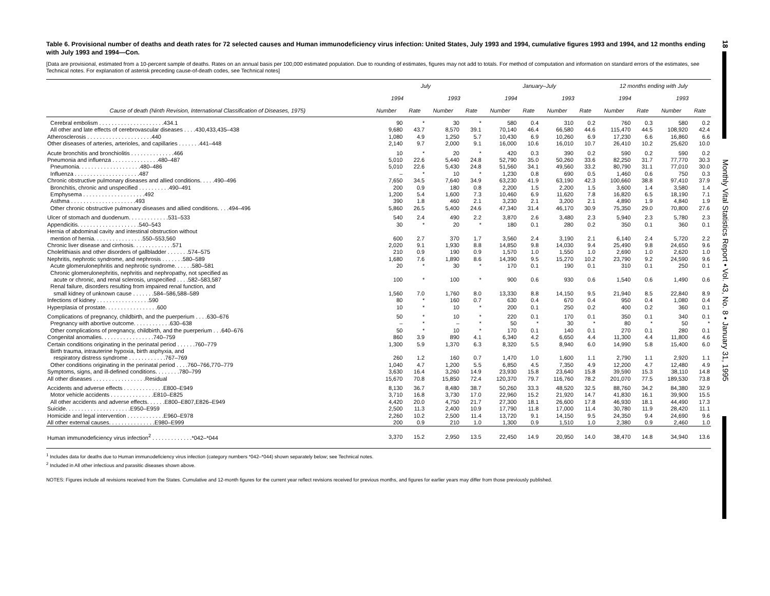Table 6. Provisional number of deaths and death rates for 72 selected causes and Human immunodeficiency virus infection: United States, July 1993 and 1994, cumulative figures 1993 and 1994, and 12 months ending with July 1993 and 1994—Con.
[Data are provisional, estimated from a 10-percent sample of deaths. Rates on an annual basis per 100,000 estimated population. Due to rounding of estimates, figures may not add to totals. For method of computation and information on standard errors of the estimates, see Technical notes. For explanation of asterisk preceding cause-of-death codes, see Technical notes]
| | July | | | | January–July | | | | 12 months ending with July | | | |
| --- | --- | --- | --- | --- | --- | --- | --- | --- | --- | --- | --- | --- |
| | 1994 | | 1993 | | 1994 | | 1993 | | 1994 | | 1993 | |
| Cause of death (Ninth Revision, International Classification of Diseases, 1975) | Number | Rate | Number | Rate | Number | Rate | Number | Rate | Number | Rate | Number | Rate |
| Cerebral embolism . . . . . . . . . . . . . . . . . . . . .434.1 | 90 | * | 30 | * | 580 | 0.4 | 310 | 0.2 | 760 | 0.3 | 580 | 0.2 |
| All other and late effects of cerebrovascular diseases . . . .430,433,435–438 | 9,680 | 43.7 | 8,570 | 39.1 | 70,140 | 46.4 | 66,580 | 44.6 | 115,470 | 44.5 | 108,920 | 42.4 |
| Atherosclerosis . . . . . . . . . . . . . . . . . . . . .440 | 1,080 | 4.9 | 1,250 | 5.7 | 10,430 | 6.9 | 10,260 | 6.9 | 17,230 | 6.6 | 16,860 | 6.6 |
| Other diseases of arteries, arterioles, and capillaries . . . . . . .441–448 | 2,140 | 9.7 | 2,000 | 9.1 | 16,000 | 10.6 | 16,010 | 10.7 | 26,410 | 10.2 | 25,620 | 10.0 |
| Acute bronchitis and bronchiolitis . . . . . . . . . . . . . .466 | 10 | * | 20 | * | 420 | 0.3 | 390 | 0.2 | 590 | 0.2 | 590 | 0.2 |
| Pneumonia and influenza . . . . . . . . . . . . . . .480–487 | 5,010 | 22.6 | 5,440 | 24.8 | 52,790 | 35.0 | 50,260 | 33.6 | 82,250 | 31.7 | 77,770 | 30.3 |
| Pneumonia. . . . . . . . . . . . . . . . . . . .480–486 | 5,010 | 22.6 | 5,430 | 24.8 | 51,560 | 34.1 | 49,560 | 33.2 | 80,790 | 31.1 | 77,010 | 30.0 |
| Influenza . . . . . . . . . . . . . . . . . . . . .487 | – | * | 10 | * | 1,230 | 0.8 | 690 | 0.5 | 1,460 | 0.6 | 750 | 0.3 |
| Chronic obstructive pulmonary diseases and allied conditions. . . . .490–496 | 7,650 | 34.5 | 7,640 | 34.9 | 63,230 | 41.9 | 63,190 | 42.3 | 100,660 | 38.8 | 97,410 | 37.9 |
| Bronchitis, chronic and unspecified . . . . . . . . . .490–491 | 200 | 0.9 | 180 | 0.8 | 2,200 | 1.5 | 2,200 | 1.5 | 3,600 | 1.4 | 3,580 | 1.4 |
| Emphysema . . . . . . . . . . . . . . . . . . . .492 | 1,200 | 5.4 | 1,600 | 7.3 | 10,460 | 6.9 | 11,620 | 7.8 | 16,820 | 6.5 | 18,190 | 7.1 |
| Asthma . . . . . . . . . . . . . . . . . . . . .493 | 390 | 1.8 | 460 | 2.1 | 3,230 | 2.1 | 3,200 | 2.1 | 4,890 | 1.9 | 4,840 | 1.9 |
| Other chronic obstructive pulmonary diseases and allied conditions. . . .494–496 | 5,860 | 26.5 | 5,400 | 24.6 | 47,340 | 31.4 | 46,170 | 30.9 | 75,350 | 29.0 | 70,800 | 27.6 |
| Ulcer of stomach and duodenum. . . . . . . . . . . . .531–533 | 540 | 2.4 | 490 | 2.2 | 3,870 | 2.6 | 3,480 | 2.3 | 5,940 | 2.3 | 5,780 | 2.3 |
| Appendicitis. . . . . . . . . . . . . . . . . . . .540–543 | 30 | * | 20 | * | 180 | 0.1 | 280 | 0.2 | 350 | 0.1 | 360 | 0.1 |
| Hernia of abdominal cavity and intestinal obstruction without | | | | | | | | | | | | |
| mention of hernia. . . . . . . . . . . . . . . .550–553,560 | 600 | 2.7 | 370 | 1.7 | 3,560 | 2.4 | 3,190 | 2.1 | 6,140 | 2.4 | 5,720 | 2.2 |
| Chronic liver disease and cirrhosis. . . . . . . . . . . . .571 | 2,020 | 9.1 | 1,930 | 8.8 | 14,850 | 9.8 | 14,030 | 9.4 | 25,490 | 9.8 | 24,650 | 9.6 |
| Cholelithiasis and other disorders of gallbladder . . . . . . .574–575 | 210 | 0.9 | 190 | 0.9 | 1,570 | 1.0 | 1,550 | 1.0 | 2,690 | 1.0 | 2,620 | 1.0 |
| Nephritis, nephrotic syndrome, and nephrosis . . . . . . .580–589 | 1,680 | 7.6 | 1,890 | 8.6 | 14,390 | 9.5 | 15,270 | 10.2 | 23,790 | 9.2 | 24,590 | 9.6 |
| Acute glomerulonephritis and nephrotic syndrome. . . . . .580–581 | 20 | * | 30 | * | 170 | 0.1 | 190 | 0.1 | 310 | 0.1 | 250 | 0.1 |
| Chronic glomerulonephritis, nephritis and nephropathy, not specified as | | | | | | | | | | | | |
| acute or chronic, and renal sclerosis, unspecified . . . .582–583,587 | 100 | * | 100 | * | 900 | 0.6 | 930 | 0.6 | 1,540 | 0.6 | 1,490 | 0.6 |
| Renal failure, disorders resulting from impaired renal function, and | | | | | | | | | | | | |
| small kidney of unknown cause . . . . . . .584–586,588–589 | 1,560 | 7.0 | 1,760 | 8.0 | 13,330 | 8.8 | 14,150 | 9.5 | 21,940 | 8.5 | 22,840 | 8.9 |
| Infections of kidney . . . . . . . . . . . . . . . . .590 | 80 | * | 160 | 0.7 | 630 | 0.4 | 670 | 0.4 | 950 | 0.4 | 1,080 | 0.4 |
| Hyperplasia of prostate. . . . . . . . . . . . . . . . .600 | 10 | * | 10 | * | 200 | 0.1 | 250 | 0.2 | 400 | 0.2 | 360 | 0.1 |
| Complications of pregnancy, childbirth, and the puerperium . . . .630–676 | 50 | * | 10 | * | 220 | 0.1 | 170 | 0.1 | 350 | 0.1 | 340 | 0.1 |
| Pregnancy with abortive outcome. . . . . . . . . . . .630–638 | – | * | – | * | 50 | * | 30 | * | 80 | * | 50 | * |
| Other complications of pregnancy, childbirth, and the puerperium . . .640–676 | 50 | * | 10 | * | 170 | 0.1 | 140 | 0.1 | 270 | 0.1 | 280 | 0.1 |
| Congenital anomalies. . . . . . . . . . . . . . . . .740–759 | 860 | 3.9 | 890 | 4.1 | 6,340 | 4.2 | 6,650 | 4.4 | 11,300 | 4.4 | 11,800 | 4.6 |
| Certain conditions originating in the perinatal period . . . . . .760–779 | 1,300 | 5.9 | 1,370 | 6.3 | 8,320 | 5.5 | 8,940 | 6.0 | 14,990 | 5.8 | 15,400 | 6.0 |
| Birth trauma, intrauterine hypoxia, birth asphyxia, and | | | | | | | | | | | | |
| respiratory distress syndrome . . . . . . . . . . . .767–769 | 260 | 1.2 | 160 | 0.7 | 1,470 | 1.0 | 1,600 | 1.1 | 2,790 | 1.1 | 2,920 | 1.1 |
| Other conditions originating in the perinatal period . . . .760–766,770–779 | 1,040 | 4.7 | 1,200 | 5.5 | 6,850 | 4.5 | 7,350 | 4.9 | 12,200 | 4.7 | 12,480 | 4.9 |
| Symptoms, signs, and ill-defined conditions. . . . . . . .780–799 | 3,630 | 16.4 | 3,260 | 14.9 | 23,930 | 15.8 | 23,640 | 15.8 | 39,590 | 15.3 | 38,110 | 14.8 |
| All other diseases . . . . . . . . . . . . . . . . .Residual | 15,670 | 70.8 | 15,850 | 72.4 | 120,370 | 79.7 | 116,760 | 78.2 | 201,070 | 77.5 | 189,530 | 73.8 |
| Accidents and adverse effects . . . . . . . . . . . . .E800–E949 | 8,130 | 36.7 | 8,480 | 38.7 | 50,260 | 33.3 | 48,520 | 32.5 | 88,760 | 34.2 | 84,380 | 32.9 |
| Motor vehicle accidents . . . . . . . . . . . . . .E810–E825 | 3,710 | 16.8 | 3,730 | 17.0 | 22,960 | 15.2 | 21,920 | 14.7 | 41,830 | 16.1 | 39,900 | 15.5 |
| All other accidents and adverse effects. . . . . .E800–E807,E826–E949 | 4,420 | 20.0 | 4,750 | 21.7 | 27,300 | 18.1 | 26,600 | 17.8 | 46,930 | 18.1 | 44,490 | 17.3 |
| Suicide. . . . . . . . . . . . . . . . . . . . .E950–E959 | 2,500 | 11.3 | 2,400 | 10.9 | 17,790 | 11.8 | 17,000 | 11.4 | 30,780 | 11.9 | 28,420 | 11.1 |
| Homicide and legal intervention . . . . . . . . . . . .E960–E978 | 2,260 | 10.2 | 2,500 | 11.4 | 13,720 | 9.1 | 14,150 | 9.5 | 24,350 | 9.4 | 24,690 | 9.6 |
| All other external causes. . . . . . . . . . . . . . .E980–E999 | 200 | 0.9 | 210 | 1.0 | 1,300 | 0.9 | 1,510 | 1.0 | 2,380 | 0.9 | 2,460 | 1.0 |
| Human immunodeficiency virus infection<sup>2</sup> . . . . . . . . . . . . .*042–*044 | 3,370 | 15.2 | 2,950 | 13.5 | 22,450 | 14.9 | 20,950 | 14.0 | 38,470 | 14.8 | 34,940 | 13.6 |
<sup>1</sup> Includes data for deaths due to Human immunodeficiency virus infection (category numbers *042–*044) shown separately below; see Technical notes.
<sup>2</sup> Included in All other infectious and parasitic diseases shown above.
NOTES: Figures include all revisions received from the States. Cumulative and 12-month figures for the current year reflect revisions received for previous months, and figures for earlier years may differ from those previously published.
18
Monthly Vital Statistics Report • Vol. 43, No. 8 • January 31, 1995